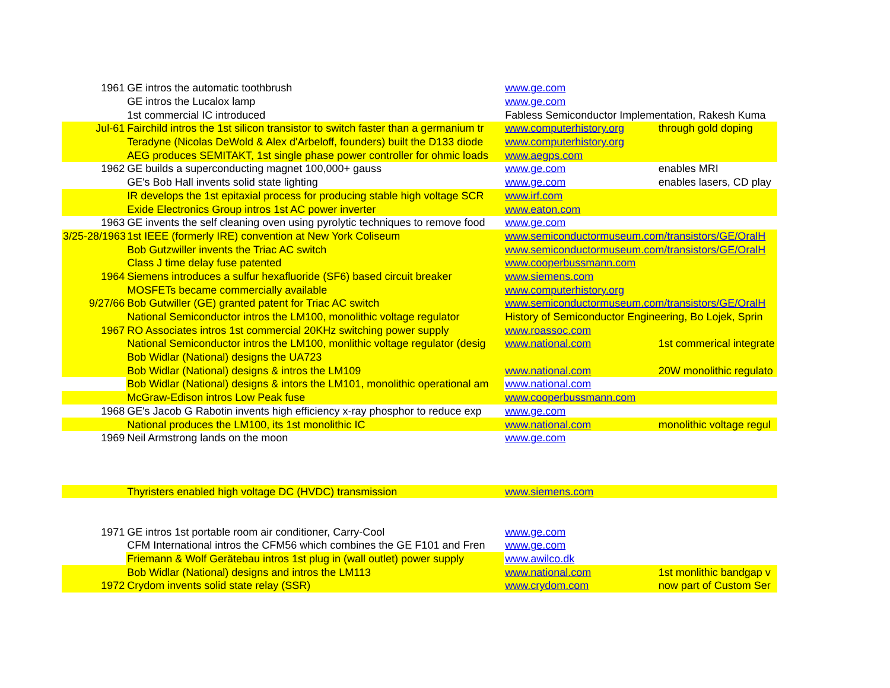| 1961 | GE intros the automatic toothbrush | www.ge.com | |
| | GE intros the Lucalox lamp | www.ge.com | |
| | 1st commercial IC introduced | Fabless Semiconductor Implementation, Rakesh Kuma | |
| Jul-61 | Fairchild intros the 1st silicon transistor to switch faster than a germanium tr | www.computerhistory.org | through gold doping |
| | Teradyne (Nicolas DeWold & Alex d'Arbeloff, founders) built the D133 diode | www.computerhistory.org | |
| | AEG produces SEMITAKT, 1st single phase power controller for ohmic loads | www.aegps.com | |
| 1962 | GE builds a superconducting magnet 100,000+ gauss | www.ge.com | enables MRI |
| | GE's Bob Hall invents solid state lighting | www.ge.com | enables lasers, CD play |
| | IR develops the 1st epitaxial process for producing stable high voltage SCR | www.irf.com | |
| | Exide Electronics Group intros 1st AC power inverter | www.eaton.com | |
| 1963 | GE invents the self cleaning oven using pyrolytic techniques to remove food | www.ge.com | |
| 3/25-28/1963 | 1st IEEE (formerly IRE) convention at New York Coliseum | www.semiconductormuseum.com/transistors/GE/OralH | |
| | Bob Gutzwiller invents the Triac AC switch | www.semiconductormuseum.com/transistors/GE/OralH | |
| | Class J time delay fuse patented | www.cooperbussmann.com | |
| 1964 | Siemens introduces a sulfur hexafluoride (SF6) based circuit breaker | www.siemens.com | |
| | MOSFETs became commercially available | www.computerhistory.org | |
| 9/27/66 | Bob Gutwiller (GE) granted patent for Triac AC switch | www.semiconductormuseum.com/transistors/GE/OralH | |
| | National Semiconductor intros the LM100, monolithic voltage regulator | History of Semiconductor Engineering, Bo Lojek, Sprin | |
| 1967 | RO Associates intros 1st commercial 20KHz switching power supply | www.roassoc.com | |
| | National Semiconductor intros the LM100, monlithic voltage regulator (desig | www.national.com | 1st commerical integrate |
| | Bob Widlar (National) designs the UA723 | | |
| | Bob Widlar (National) designs & intros the LM109 | www.national.com | 20W monolithic regulato |
| | Bob Widlar (National) designs & intors the LM101, monolithic operational am | www.national.com | |
| | McGraw-Edison intros Low Peak fuse | www.cooperbussmann.com | |
| 1968 | GE's Jacob G Rabotin invents high efficiency x-ray phosphor to reduce exp | www.ge.com | |
| | National produces the LM100, its 1st monolithic IC | www.national.com | monolithic voltage regul |
| 1969 | Neil Armstrong lands on the moon | www.ge.com | |
| | Thyristers enabled high voltage DC (HVDC) transmission | www.siemens.com | |
| 1971 | GE intros 1st portable room air conditioner, Carry-Cool | www.ge.com | |
| | CFM International intros the CFM56 which combines the GE F101 and Fren | www.ge.com | |
| | Friemann & Wolf Gerätebau intros 1st plug in (wall outlet) power supply | www.awilco.dk | |
| | Bob Widlar (National) designs and intros the LM113 | www.national.com | 1st monlithic bandgap v |
| 1972 | Crydom invents solid state relay (SSR) | www.crydom.com | now part of Custom Ser |